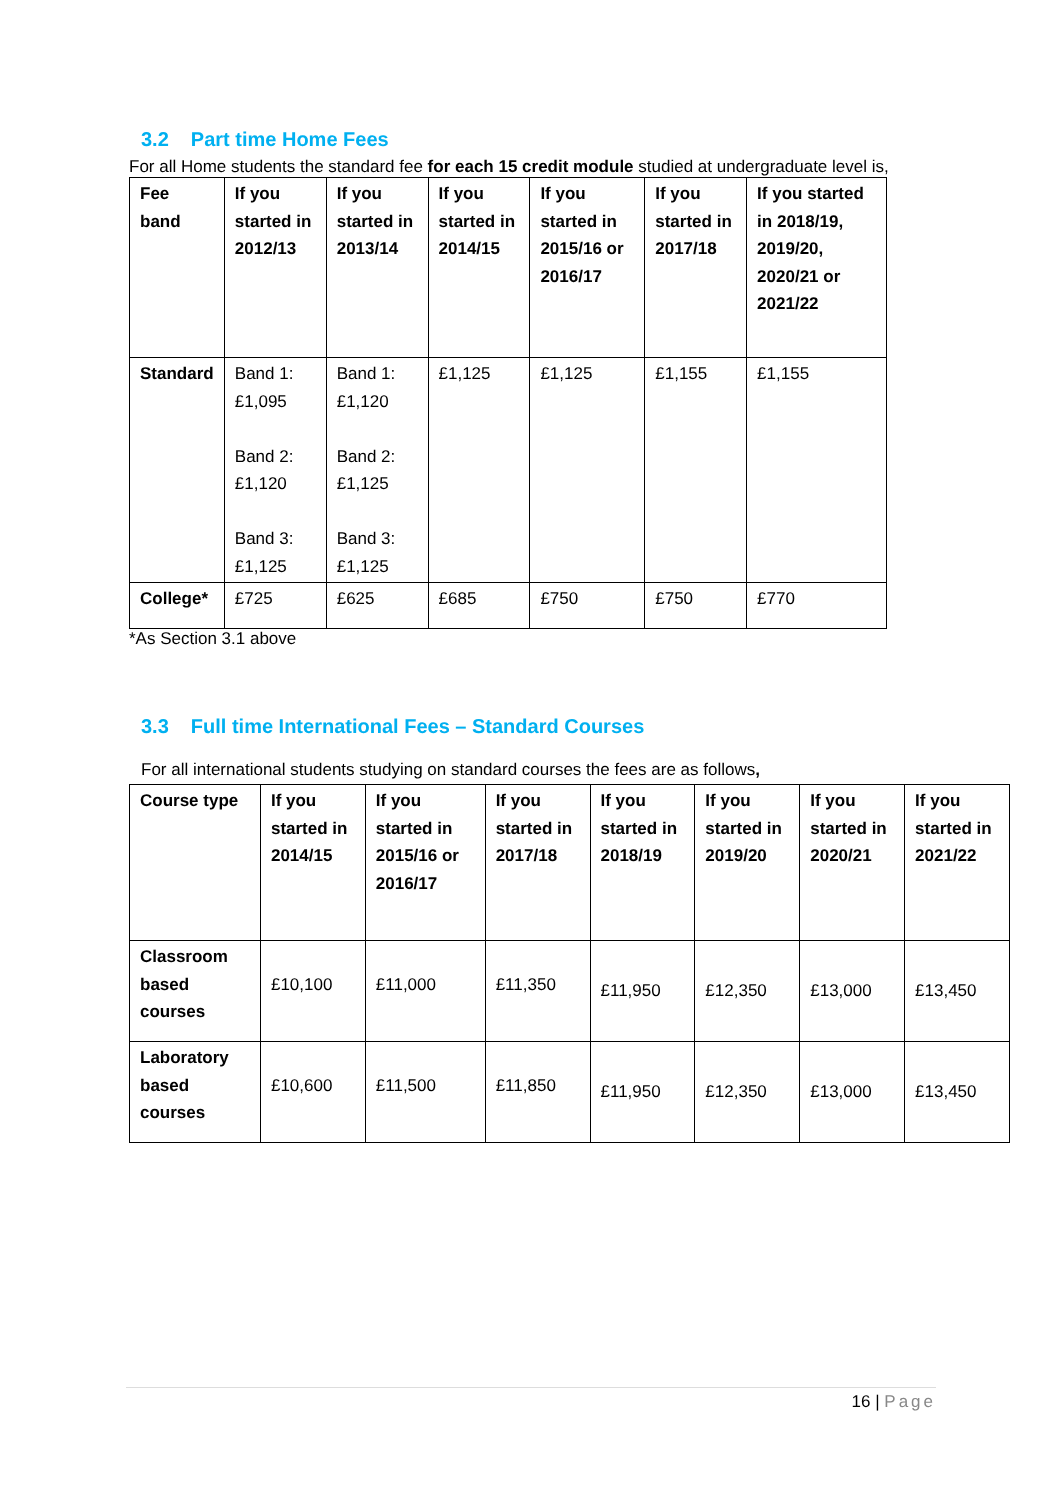3.2 Part time Home Fees
For all Home students the standard fee for each 15 credit module studied at undergraduate level is,
| Fee band | If you started in 2012/13 | If you started in 2013/14 | If you started in 2014/15 | If you started in 2015/16 or 2016/17 | If you started in 2017/18 | If you started in 2018/19, 2019/20, 2020/21 or 2021/22 |
| --- | --- | --- | --- | --- | --- | --- |
| Standard | Band 1: £1,095 Band 2: £1,120 Band 3: £1,125 | Band 1: £1,120 Band 2: £1,125 Band 3: £1,125 | £1,125 | £1,125 | £1,155 | £1,155 |
| College* | £725 | £625 | £685 | £750 | £750 | £770 |
*As Section 3.1 above
3.3 Full time International Fees – Standard Courses
For all international students studying on standard courses the fees are as follows,
| Course type | If you started in 2014/15 | If you started in 2015/16 or 2016/17 | If you started in 2017/18 | If you started in 2018/19 | If you started in 2019/20 | If you started in 2020/21 | If you started in 2021/22 |
| --- | --- | --- | --- | --- | --- | --- | --- |
| Classroom based courses | £10,100 | £11,000 | £11,350 | £11,950 | £12,350 | £13,000 | £13,450 |
| Laboratory based courses | £10,600 | £11,500 | £11,850 | £11,950 | £12,350 | £13,000 | £13,450 |
16 | Page